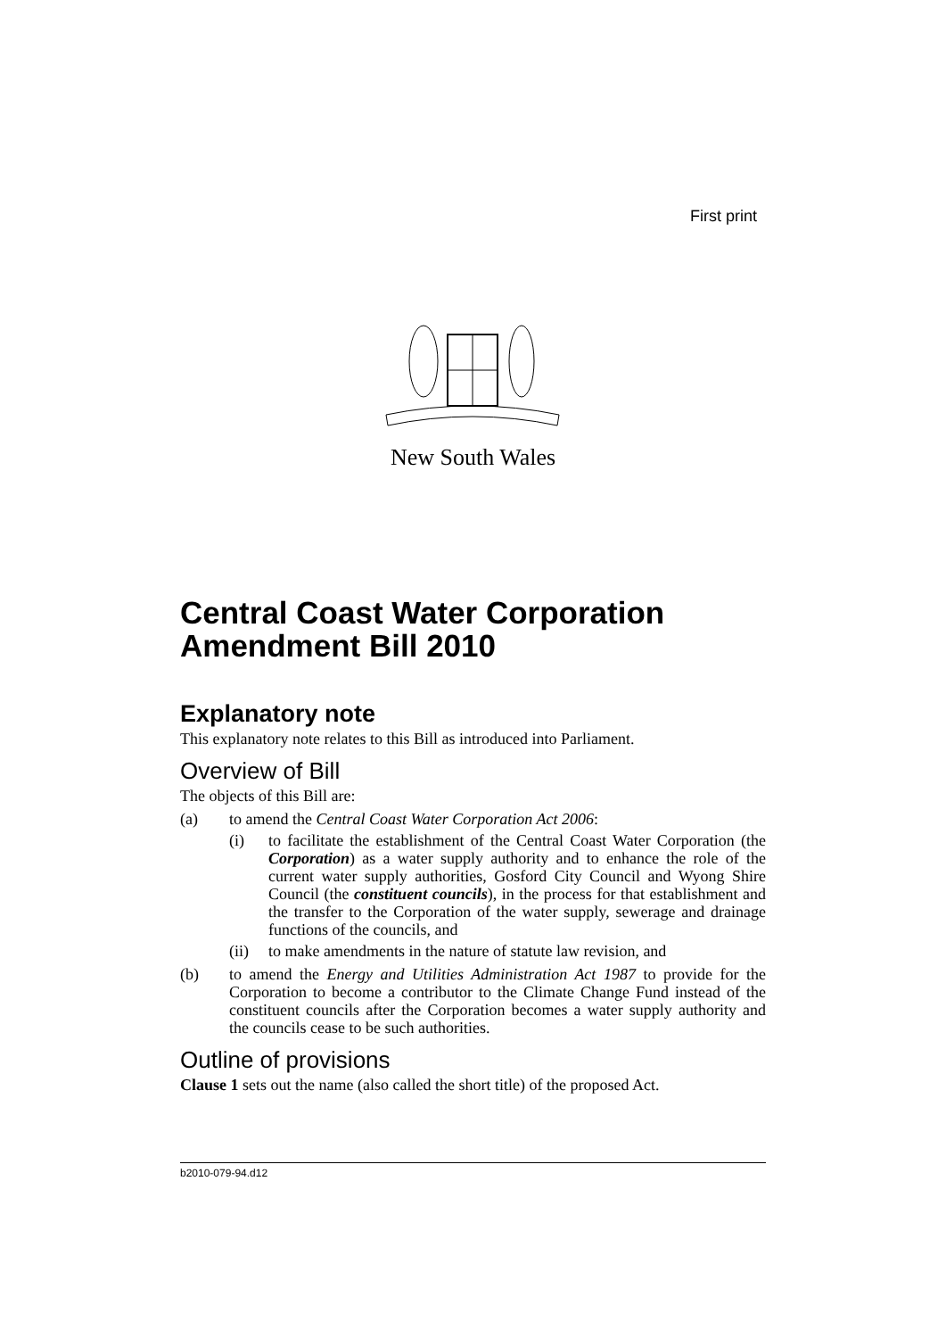First print
New South Wales
Central Coast Water Corporation Amendment Bill 2010
Explanatory note
This explanatory note relates to this Bill as introduced into Parliament.
Overview of Bill
The objects of this Bill are:
(a) to amend the Central Coast Water Corporation Act 2006:
(i) to facilitate the establishment of the Central Coast Water Corporation (the Corporation) as a water supply authority and to enhance the role of the current water supply authorities, Gosford City Council and Wyong Shire Council (the constituent councils), in the process for that establishment and the transfer to the Corporation of the water supply, sewerage and drainage functions of the councils, and
(ii) to make amendments in the nature of statute law revision, and
(b) to amend the Energy and Utilities Administration Act 1987 to provide for the Corporation to become a contributor to the Climate Change Fund instead of the constituent councils after the Corporation becomes a water supply authority and the councils cease to be such authorities.
Outline of provisions
Clause 1 sets out the name (also called the short title) of the proposed Act.
b2010-079-94.d12